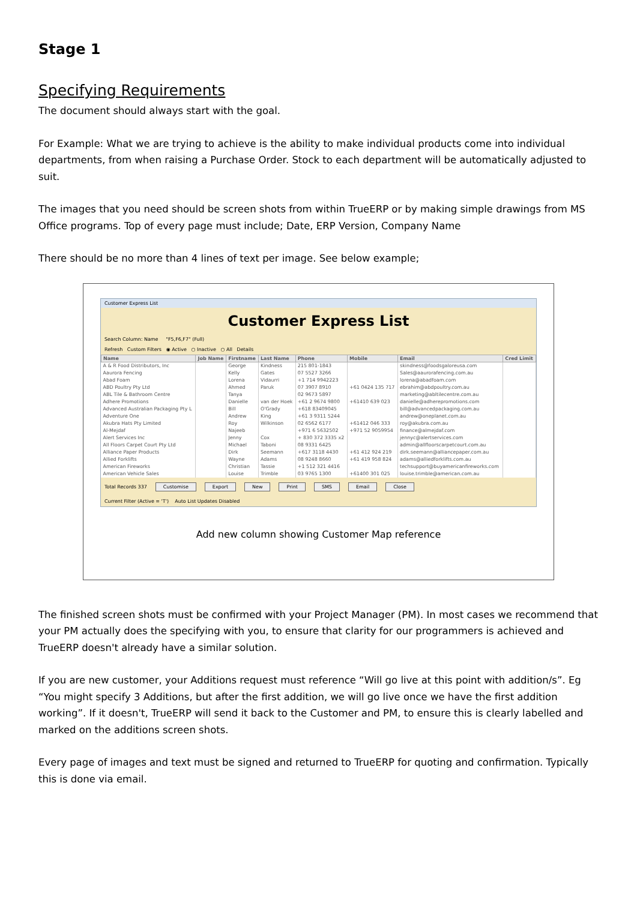Stage 1
Specifying Requirements
The document should always start with the goal.
For Example: What we are trying to achieve is the ability to make individual products come into individual departments, from when raising a Purchase Order. Stock to each department will be automatically adjusted to suit.
The images that you need should be screen shots from within TrueERP or by making simple drawings from MS Office programs. Top of every page must include; Date, ERP Version, Company Name
There should be no more than 4 lines of text per image. See below example;
Customer Express List
Customer Express List
Search Column: Name "F5,F6,F7" (Full)
Refresh Custom Filters ◉ Active ○ Inactive ○ All Details
| Name | Job Name | Firstname | Last Name | Phone | Mobile | Email | Cred Limit |
| --- | --- | --- | --- | --- | --- | --- | --- |
| A & R Food Distributors, Inc | | George | Kindness | 215 801-1843 | | skindness@foodsgaloreusa.com | |
| Aaurora Fencing | | Kelly | Gates | 07 5527 3266 | | Sales@aaurorafencing.com.au | |
| Abad Foam | | Lorena | Vidaurri | +1 714 9942223 | | lorena@abadfoam.com | |
| ABD Poultry Pty Ltd | | Ahmed | Paruk | 07 3907 8910 | +61 0424 135 717 | ebrahim@abdpoultry.com.au | |
| ABL Tile & Bathroom Centre | | Tanya | | 02 9673 5897 | | marketing@abltilecentre.com.au | |
| Adhere Promotions | | Danielle | van der Hoek | +61 2 9674 9800 | +61410 639 023 | danielle@adherepromotions.com | |
| Advanced Australian Packaging Pty L | | Bill | O'Grady | +618 83409045 | | bill@advancedpackaging.com.au | |
| Adventure One | | Andrew | King | +61 3 9311 5244 | | andrew@oneplanet.com.au | |
| Akubra Hats Pty Limited | | Roy | Wilkinson | 02 6562 6177 | +61412 046 333 | roy@akubra.com.au | |
| Al-Mejdaf | | Najeeb | | +971 6 5632502 | +971 52 9059954 | finance@almejdaf.com | |
| Alert Services Inc | | Jenny | Cox | + 830 372 3335 x2 | | jennyc@alertservices.com | |
| All Floors Carpet Court Pty Ltd | | Michael | Taboni | 08 9331 6425 | | admin@allfloorscarpetcourt.com.au | |
| Alliance Paper Products | | Dirk | Seemann | +617 3118 4430 | +61 412 924 219 | dirk.seemann@alliancepaper.com.au | |
| Allied Forklifts | | Wayne | Adams | 08 9248 8660 | +61 419 958 824 | adams@alliedforklifts.com.au | |
| American Fireworks | | Christian | Tassie | +1 512 321 4416 | | techsupport@buyamericanfireworks.com | |
| American Vehicle Sales | | Louise | Trimble | 03 9765 1300 | +61400 301 025 | louise.trimble@american.com.au | |
Total Records 337 Customise Export New Print SMS Email Close
Current Filter (Active = 'T') Auto List Updates Disabled
Add new column showing Customer Map reference
The finished screen shots must be confirmed with your Project Manager (PM). In most cases we recommend that your PM actually does the specifying with you, to ensure that clarity for our programmers is achieved and TrueERP doesn't already have a similar solution.
If you are new customer, your Additions request must reference “Will go live at this point with addition/s”. Eg “You might specify 3 Additions, but after the first addition, we will go live once we have the first addition working”. If it doesn't, TrueERP will send it back to the Customer and PM, to ensure this is clearly labelled and marked on the additions screen shots.
Every page of images and text must be signed and returned to TrueERP for quoting and confirmation. Typically this is done via email.